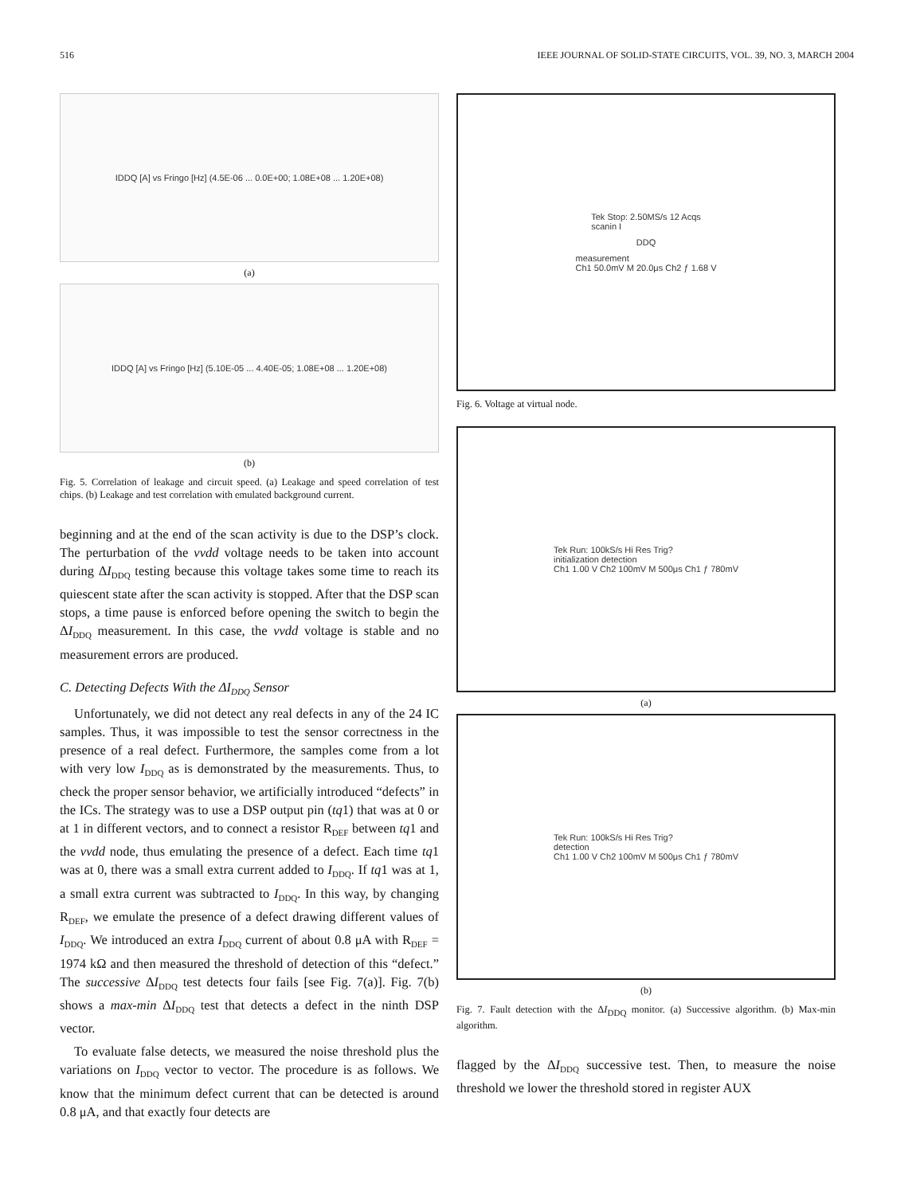516 IEEE JOURNAL OF SOLID-STATE CIRCUITS, VOL. 39, NO. 3, MARCH 2004
IDDQ [A] vs Fringo [Hz] (4.5E-06 ... 0.0E+00; 1.08E+08 ... 1.20E+08)
(a)
IDDQ [A] vs Fringo [Hz] (5.10E-05 ... 4.40E-05; 1.08E+08 ... 1.20E+08)
(b)
Fig. 5. Correlation of leakage and circuit speed. (a) Leakage and speed correlation of test chips. (b) Leakage and test correlation with emulated background current.
beginning and at the end of the scan activity is due to the DSP’s clock. The perturbation of the vvdd voltage needs to be taken into account during ΔI<sub>DDQ</sub> testing because this voltage takes some time to reach its quiescent state after the scan activity is stopped. After that the DSP scan stops, a time pause is enforced before opening the switch to begin the ΔI<sub>DDQ</sub> measurement. In this case, the vvdd voltage is stable and no measurement errors are produced.
C. Detecting Defects With the ΔI<sub>DDQ</sub> Sensor
Unfortunately, we did not detect any real defects in any of the 24 IC samples. Thus, it was impossible to test the sensor correctness in the presence of a real defect. Furthermore, the samples come from a lot with very low I<sub>DDQ</sub> as is demonstrated by the measurements. Thus, to check the proper sensor behavior, we artificially introduced “defects” in the ICs. The strategy was to use a DSP output pin (tq1) that was at 0 or at 1 in different vectors, and to connect a resistor R<sub>DEF</sub> between tq1 and the vvdd node, thus emulating the presence of a defect. Each time tq1 was at 0, there was a small extra current added to I<sub>DDQ</sub>. If tq1 was at 1, a small extra current was subtracted to I<sub>DDQ</sub>. In this way, by changing R<sub>DEF</sub>, we emulate the presence of a defect drawing different values of I<sub>DDQ</sub>. We introduced an extra I<sub>DDQ</sub> current of about 0.8 μA with R<sub>DEF</sub> = 1974 kΩ and then measured the threshold of detection of this “defect.” The successive ΔI<sub>DDQ</sub> test detects four fails [see Fig. 7(a)]. Fig. 7(b) shows a max-min ΔI<sub>DDQ</sub> test that detects a defect in the ninth DSP vector.
To evaluate false detects, we measured the noise threshold plus the variations on I<sub>DDQ</sub> vector to vector. The procedure is as follows. We know that the minimum defect current that can be detected is around 0.8 μA, and that exactly four detects are
Tek Stop: 2.50MS/s 12 Acqs
scanin I<sub>DDQ</sub> measurement
Ch1 50.0mV M 20.0μs Ch2 ƒ 1.68 V
Fig. 6. Voltage at virtual node.
Tek Run: 100kS/s Hi Res Trig?
initialization detection
Ch1 1.00 V Ch2 100mV M 500μs Ch1 ƒ 780mV
(a)
Tek Run: 100kS/s Hi Res Trig?
detection
Ch1 1.00 V Ch2 100mV M 500μs Ch1 ƒ 780mV
(b)
Fig. 7. Fault detection with the ΔI<sub>DDQ</sub> monitor. (a) Successive algorithm. (b) Max-min algorithm.
flagged by the ΔI<sub>DDQ</sub> successive test. Then, to measure the noise threshold we lower the threshold stored in register AUX